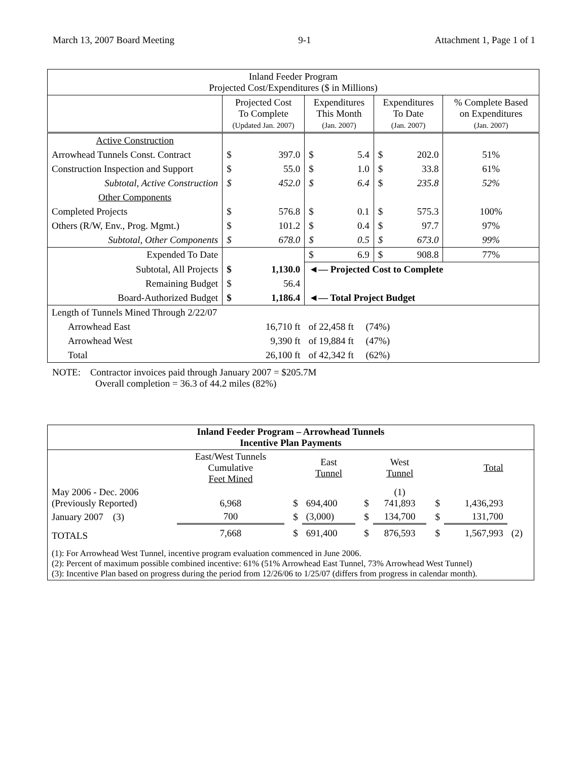March 13, 2007 Board Meeting 9-1 Attachment 1, Page 1 of 1
| Inland Feeder Program Projected Cost/Expenditures ($ in Millions) | | | | | | | |
| | Projected Cost To Complete (Updated Jan. 2007) | | Expenditures This Month (Jan. 2007) | | Expenditures To Date (Jan. 2007) | | % Complete Based on Expenditures (Jan. 2007) |
| Active Construction | | | | | | | |
| Arrowhead Tunnels Const. Contract | $ | 397.0 | $ | 5.4 | $ | 202.0 | 51% |
| Construction Inspection and Support | $ | 55.0 | $ | 1.0 | $ | 33.8 | 61% |
| Subtotal, Active Construction | $ | 452.0 | $ | 6.4 | $ | 235.8 | 52% |
| Other Components | | | | | | | |
| Completed Projects | $ | 576.8 | $ | 0.1 | $ | 575.3 | 100% |
| Others (R/W, Env., Prog. Mgmt.) | $ | 101.2 | $ | 0.4 | $ | 97.7 | 97% |
| Subtotal, Other Components | $ | 678.0 | $ | 0.5 | $ | 673.0 | 99% |
| Expended To Date | | | $ | 6.9 | $ | 908.8 | 77% |
| Subtotal, All Projects | $ | 1,130.0 | ◄— Projected Cost to Complete | | | | |
| Remaining Budget | $ | 56.4 | | | | | |
| Board-Authorized Budget | $ | 1,186.4 | ◄— Total Project Budget | | | | |
| Length of Tunnels Mined Through 2/22/07 | | | | | | | |
| Arrowhead East | 16,710 ft | | of 22,458 ft (74%) | | | | |
| Arrowhead West | 9,390 ft | | of 19,884 ft (47%) | | | | |
| Total | 26,100 ft | | of 42,342 ft (62%) | | | | |
NOTE: Contractor invoices paid through January 2007 = $205.7M
Overall completion = 36.3 of 44.2 miles (82%)
| Inland Feeder Program – Arrowhead Tunnels Incentive Plan Payments | | | | | | | | |
| | East/West Tunnels Cumulative Feet Mined | | East Tunnel | | West Tunnel | | Total | |
| May 2006 - Dec. 2006 (Previously Reported) | 6,968 | $ | 694,400 | $ | (1) 741,893 | $ | 1,436,293 | |
| January 2007 (3) | 700 | $ | (3,000) | $ | 134,700 | $ | 131,700 | |
| TOTALS | 7,668 | $ | 691,400 | $ | 876,593 | $ | 1,567,993 | (2) |
| (1): For Arrowhead West Tunnel, incentive program evaluation commenced in June 2006. (2): Percent of maximum possible combined incentive: 61% (51% Arrowhead East Tunnel, 73% Arrowhead West Tunnel) (3): Incentive Plan based on progress during the period from 12/26/06 to 1/25/07 (differs from progress in calendar month). | | | | | | | | |